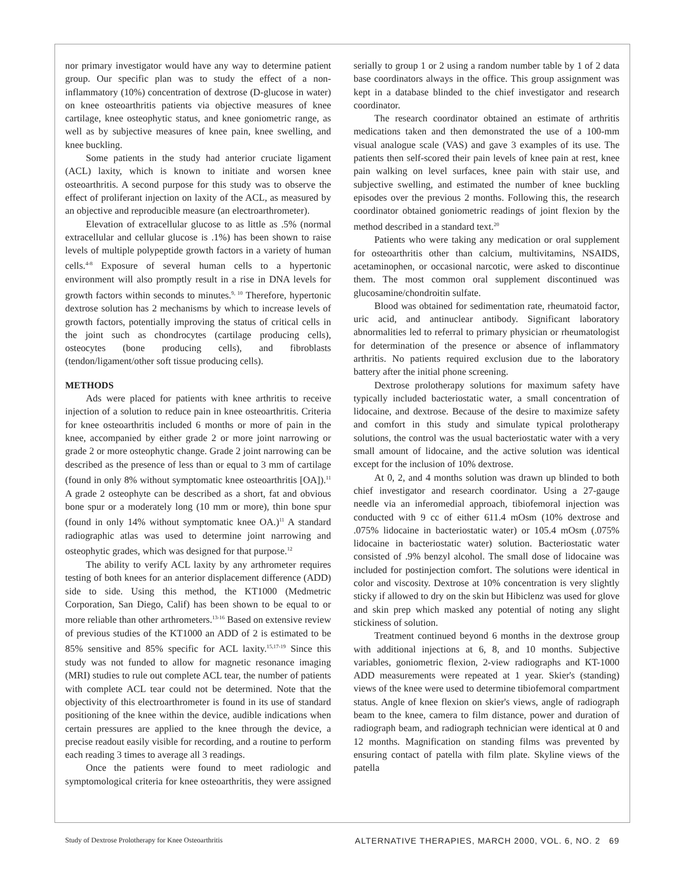nor primary investigator would have any way to determine patient group. Our specific plan was to study the effect of a non-inflammatory (10%) concentration of dextrose (D-glucose in water) on knee osteoarthritis patients via objective measures of knee cartilage, knee osteophytic status, and knee goniometric range, as well as by subjective measures of knee pain, knee swelling, and knee buckling.
Some patients in the study had anterior cruciate ligament (ACL) laxity, which is known to initiate and worsen knee osteoarthritis. A second purpose for this study was to observe the effect of proliferant injection on laxity of the ACL, as measured by an objective and reproducible measure (an electroarthrometer).
Elevation of extracellular glucose to as little as .5% (normal extracellular and cellular glucose is .1%) has been shown to raise levels of multiple polypeptide growth factors in a variety of human cells.<sup>4-8</sup> Exposure of several human cells to a hypertonic environment will also promptly result in a rise in DNA levels for growth factors within seconds to minutes.<sup>9, 10</sup> Therefore, hypertonic dextrose solution has 2 mechanisms by which to increase levels of growth factors, potentially improving the status of critical cells in the joint such as chondrocytes (cartilage producing cells), osteocytes (bone producing cells), and fibroblasts (tendon/ligament/other soft tissue producing cells).
METHODS
Ads were placed for patients with knee arthritis to receive injection of a solution to reduce pain in knee osteoarthritis. Criteria for knee osteoarthritis included 6 months or more of pain in the knee, accompanied by either grade 2 or more joint narrowing or grade 2 or more osteophytic change. Grade 2 joint narrowing can be described as the presence of less than or equal to 3 mm of cartilage (found in only 8% without symptomatic knee osteoarthritis [OA]).<sup>11</sup> A grade 2 osteophyte can be described as a short, fat and obvious bone spur or a moderately long (10 mm or more), thin bone spur (found in only 14% without symptomatic knee OA.)<sup>11</sup> A standard radiographic atlas was used to determine joint narrowing and osteophytic grades, which was designed for that purpose.<sup>12</sup>
The ability to verify ACL laxity by any arthrometer requires testing of both knees for an anterior displacement difference (ADD) side to side. Using this method, the KT1000 (Medmetric Corporation, San Diego, Calif) has been shown to be equal to or more reliable than other arthrometers.<sup>13-16</sup> Based on extensive review of previous studies of the KT1000 an ADD of 2 is estimated to be 85% sensitive and 85% specific for ACL laxity.<sup>15,17-19</sup> Since this study was not funded to allow for magnetic resonance imaging (MRI) studies to rule out complete ACL tear, the number of patients with complete ACL tear could not be determined. Note that the objectivity of this electroarthrometer is found in its use of standard positioning of the knee within the device, audible indications when certain pressures are applied to the knee through the device, a precise readout easily visible for recording, and a routine to perform each reading 3 times to average all 3 readings.
Once the patients were found to meet radiologic and symptomological criteria for knee osteoarthritis, they were assigned serially to group 1 or 2 using a random number table by 1 of 2 data base coordinators always in the office. This group assignment was kept in a database blinded to the chief investigator and research coordinator.
The research coordinator obtained an estimate of arthritis medications taken and then demonstrated the use of a 100-mm visual analogue scale (VAS) and gave 3 examples of its use. The patients then self-scored their pain levels of knee pain at rest, knee pain walking on level surfaces, knee pain with stair use, and subjective swelling, and estimated the number of knee buckling episodes over the previous 2 months. Following this, the research coordinator obtained goniometric readings of joint flexion by the method described in a standard text.<sup>20</sup>
Patients who were taking any medication or oral supplement for osteoarthritis other than calcium, multivitamins, NSAIDS, acetaminophen, or occasional narcotic, were asked to discontinue them. The most common oral supplement discontinued was glucosamine/chondroitin sulfate.
Blood was obtained for sedimentation rate, rheumatoid factor, uric acid, and antinuclear antibody. Significant laboratory abnormalities led to referral to primary physician or rheumatologist for determination of the presence or absence of inflammatory arthritis. No patients required exclusion due to the laboratory battery after the initial phone screening.
Dextrose prolotherapy solutions for maximum safety have typically included bacteriostatic water, a small concentration of lidocaine, and dextrose. Because of the desire to maximize safety and comfort in this study and simulate typical prolotherapy solutions, the control was the usual bacteriostatic water with a very small amount of lidocaine, and the active solution was identical except for the inclusion of 10% dextrose.
At 0, 2, and 4 months solution was drawn up blinded to both chief investigator and research coordinator. Using a 27-gauge needle via an inferomedial approach, tibiofemoral injection was conducted with 9 cc of either 611.4 mOsm (10% dextrose and .075% lidocaine in bacteriostatic water) or 105.4 mOsm (.075% lidocaine in bacteriostatic water) solution. Bacteriostatic water consisted of .9% benzyl alcohol. The small dose of lidocaine was included for postinjection comfort. The solutions were identical in color and viscosity. Dextrose at 10% concentration is very slightly sticky if allowed to dry on the skin but Hibiclenz was used for glove and skin prep which masked any potential of noting any slight stickiness of solution.
Treatment continued beyond 6 months in the dextrose group with additional injections at 6, 8, and 10 months. Subjective variables, goniometric flexion, 2-view radiographs and KT-1000 ADD measurements were repeated at 1 year. Skier's (standing) views of the knee were used to determine tibiofemoral compartment status. Angle of knee flexion on skier's views, angle of radiograph beam to the knee, camera to film distance, power and duration of radiograph beam, and radiograph technician were identical at 0 and 12 months. Magnification on standing films was prevented by ensuring contact of patella with film plate. Skyline views of the patella
Study of Dextrose Prolotherapy for Knee Osteoarthritis ALTERNATIVE THERAPIES, MARCH 2000, VOL. 6, NO. 2 69